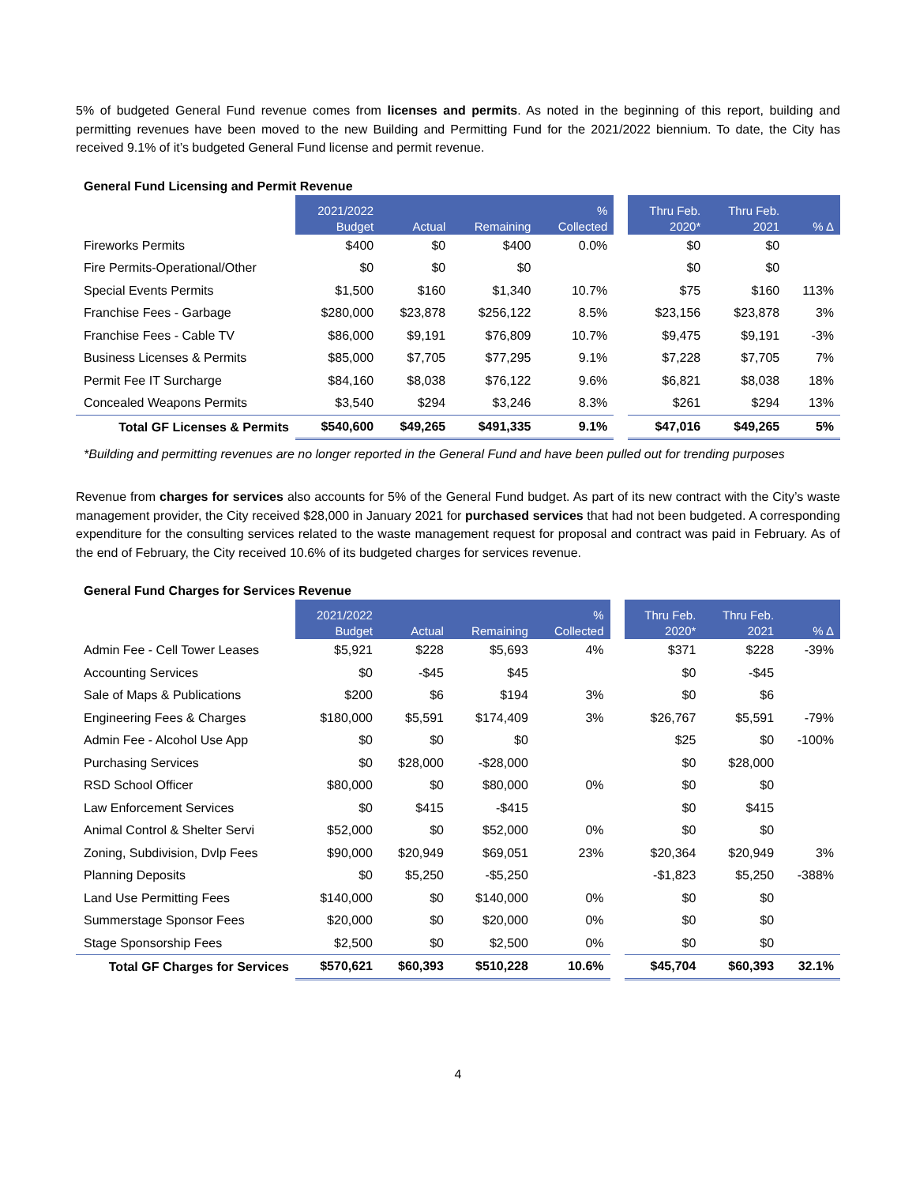5% of budgeted General Fund revenue comes from licenses and permits. As noted in the beginning of this report, building and permitting revenues have been moved to the new Building and Permitting Fund for the 2021/2022 biennium. To date, the City has received 9.1% of it’s budgeted General Fund license and permit revenue.
General Fund Licensing and Permit Revenue
| | 2021/2022 Budget | Actual | Remaining | % Collected | | Thru Feb. 2020* | Thru Feb. 2021 | % Δ |
| --- | --- | --- | --- | --- | --- | --- | --- | --- |
| Fireworks Permits | $400 | $0 | $400 | 0.0% | | $0 | $0 | |
| Fire Permits-Operational/Other | $0 | $0 | $0 | | | $0 | $0 | |
| Special Events Permits | $1,500 | $160 | $1,340 | 10.7% | | $75 | $160 | 113% |
| Franchise Fees - Garbage | $280,000 | $23,878 | $256,122 | 8.5% | | $23,156 | $23,878 | 3% |
| Franchise Fees - Cable TV | $86,000 | $9,191 | $76,809 | 10.7% | | $9,475 | $9,191 | -3% |
| Business Licenses & Permits | $85,000 | $7,705 | $77,295 | 9.1% | | $7,228 | $7,705 | 7% |
| Permit Fee IT Surcharge | $84,160 | $8,038 | $76,122 | 9.6% | | $6,821 | $8,038 | 18% |
| Concealed Weapons Permits | $3,540 | $294 | $3,246 | 8.3% | | $261 | $294 | 13% |
| Total GF Licenses & Permits | $540,600 | $49,265 | $491,335 | 9.1% | | $47,016 | $49,265 | 5% |
*Building and permitting revenues are no longer reported in the General Fund and have been pulled out for trending purposes
Revenue from charges for services also accounts for 5% of the General Fund budget. As part of its new contract with the City’s waste management provider, the City received $28,000 in January 2021 for purchased services that had not been budgeted. A corresponding expenditure for the consulting services related to the waste management request for proposal and contract was paid in February. As of the end of February, the City received 10.6% of its budgeted charges for services revenue.
General Fund Charges for Services Revenue
| | 2021/2022 Budget | Actual | Remaining | % Collected | | Thru Feb. 2020* | Thru Feb. 2021 | % Δ |
| --- | --- | --- | --- | --- | --- | --- | --- | --- |
| Admin Fee - Cell Tower Leases | $5,921 | $228 | $5,693 | 4% | | $371 | $228 | -39% |
| Accounting Services | $0 | -$45 | $45 | | | $0 | -$45 | |
| Sale of Maps & Publications | $200 | $6 | $194 | 3% | | $0 | $6 | |
| Engineering Fees & Charges | $180,000 | $5,591 | $174,409 | 3% | | $26,767 | $5,591 | -79% |
| Admin Fee - Alcohol Use App | $0 | $0 | $0 | | | $25 | $0 | -100% |
| Purchasing Services | $0 | $28,000 | -$28,000 | | | $0 | $28,000 | |
| RSD School Officer | $80,000 | $0 | $80,000 | 0% | | $0 | $0 | |
| Law Enforcement Services | $0 | $415 | -$415 | | | $0 | $415 | |
| Animal Control & Shelter Servi | $52,000 | $0 | $52,000 | 0% | | $0 | $0 | |
| Zoning, Subdivision, Dvlp Fees | $90,000 | $20,949 | $69,051 | 23% | | $20,364 | $20,949 | 3% |
| Planning Deposits | $0 | $5,250 | -$5,250 | | | -$1,823 | $5,250 | -388% |
| Land Use Permitting Fees | $140,000 | $0 | $140,000 | 0% | | $0 | $0 | |
| Summerstage Sponsor Fees | $20,000 | $0 | $20,000 | 0% | | $0 | $0 | |
| Stage Sponsorship Fees | $2,500 | $0 | $2,500 | 0% | | $0 | $0 | |
| Total GF Charges for Services | $570,621 | $60,393 | $510,228 | 10.6% | | $45,704 | $60,393 | 32.1% |
4